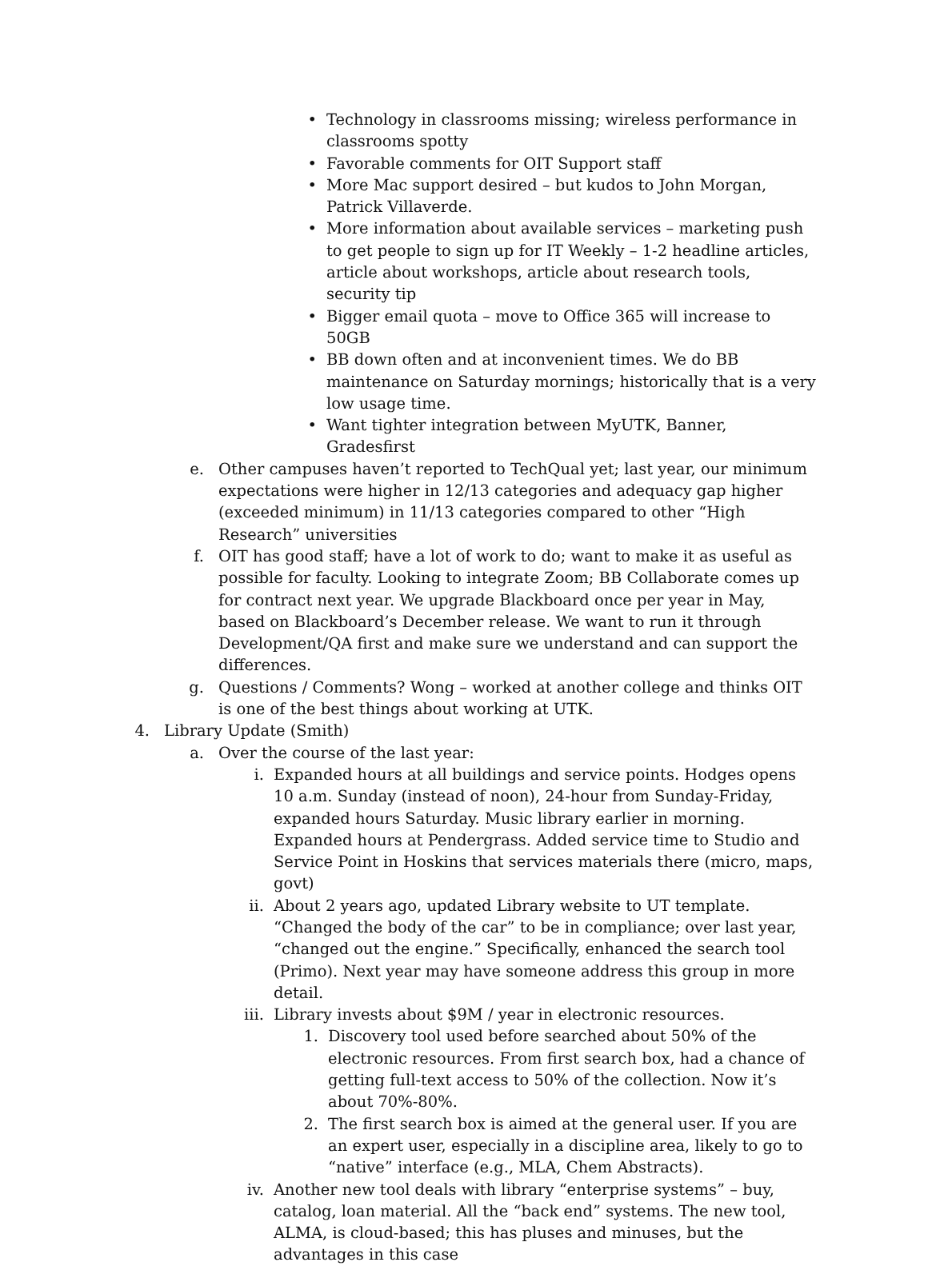• Technology in classrooms missing; wireless performance in classrooms spotty
• Favorable comments for OIT Support staff
• More Mac support desired – but kudos to John Morgan, Patrick Villaverde.
• More information about available services – marketing push to get people to sign up for IT Weekly – 1-2 headline articles, article about workshops, article about research tools, security tip
• Bigger email quota – move to Office 365 will increase to 50GB
• BB down often and at inconvenient times. We do BB maintenance on Saturday mornings; historically that is a very low usage time.
• Want tighter integration between MyUTK, Banner, Gradesfirst
e. Other campuses haven’t reported to TechQual yet; last year, our minimum expectations were higher in 12/13 categories and adequacy gap higher (exceeded minimum) in 11/13 categories compared to other “High Research” universities
f. OIT has good staff; have a lot of work to do; want to make it as useful as possible for faculty. Looking to integrate Zoom; BB Collaborate comes up for contract next year. We upgrade Blackboard once per year in May, based on Blackboard’s December release. We want to run it through Development/QA first and make sure we understand and can support the differences.
g. Questions / Comments? Wong – worked at another college and thinks OIT is one of the best things about working at UTK.
4. Library Update (Smith)
a. Over the course of the last year:
i. Expanded hours at all buildings and service points. Hodges opens 10 a.m. Sunday (instead of noon), 24-hour from Sunday-Friday, expanded hours Saturday. Music library earlier in morning. Expanded hours at Pendergrass. Added service time to Studio and Service Point in Hoskins that services materials there (micro, maps, govt)
ii. About 2 years ago, updated Library website to UT template. “Changed the body of the car” to be in compliance; over last year, “changed out the engine.” Specifically, enhanced the search tool (Primo). Next year may have someone address this group in more detail.
iii. Library invests about $9M / year in electronic resources.
1. Discovery tool used before searched about 50% of the electronic resources. From first search box, had a chance of getting full-text access to 50% of the collection. Now it’s about 70%-80%.
2. The first search box is aimed at the general user. If you are an expert user, especially in a discipline area, likely to go to “native” interface (e.g., MLA, Chem Abstracts).
iv. Another new tool deals with library “enterprise systems” – buy, catalog, loan material. All the “back end” systems. The new tool, ALMA, is cloud-based; this has pluses and minuses, but the advantages in this case